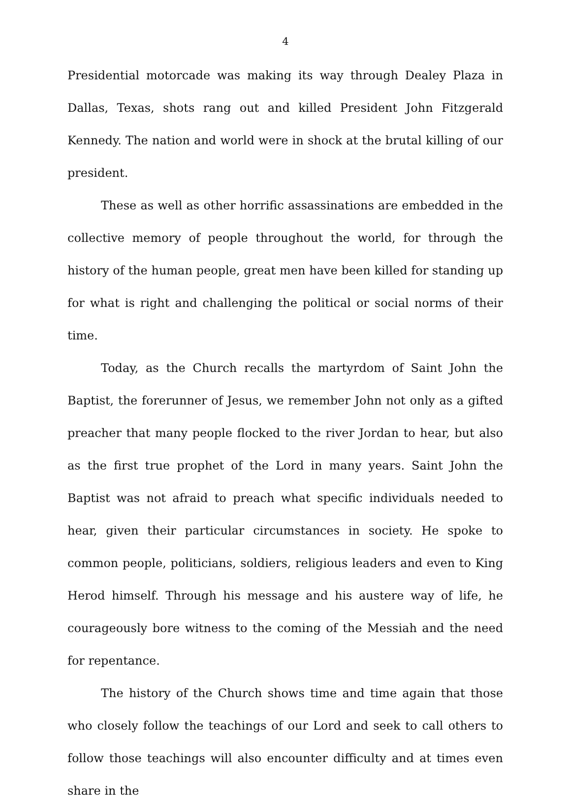4
Presidential motorcade was making its way through Dealey Plaza in Dallas, Texas, shots rang out and killed President John Fitzgerald Kennedy. The nation and world were in shock at the brutal killing of our president.
These as well as other horrific assassinations are embedded in the collective memory of people throughout the world, for through the history of the human people, great men have been killed for standing up for what is right and challenging the political or social norms of their time.
Today, as the Church recalls the martyrdom of Saint John the Baptist, the forerunner of Jesus, we remember John not only as a gifted preacher that many people flocked to the river Jordan to hear, but also as the first true prophet of the Lord in many years. Saint John the Baptist was not afraid to preach what specific individuals needed to hear, given their particular circumstances in society. He spoke to common people, politicians, soldiers, religious leaders and even to King Herod himself. Through his message and his austere way of life, he courageously bore witness to the coming of the Messiah and the need for repentance.
The history of the Church shows time and time again that those who closely follow the teachings of our Lord and seek to call others to follow those teachings will also encounter difficulty and at times even share in the